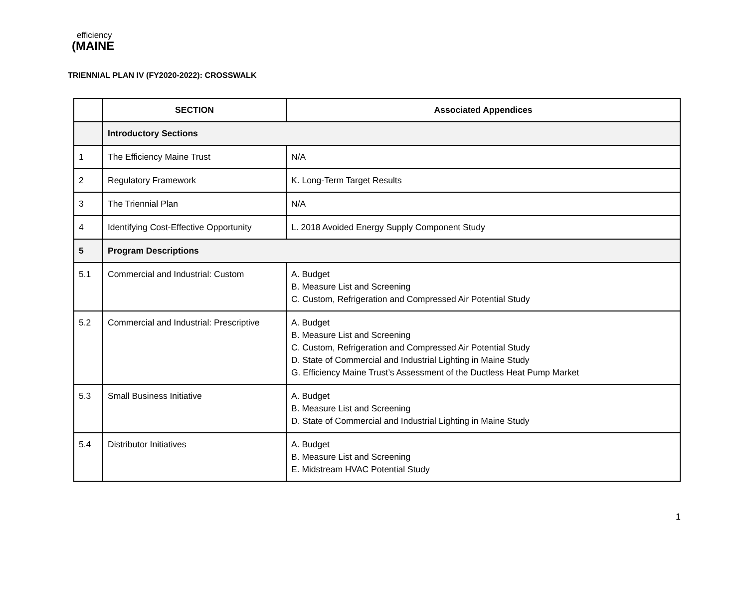efficiency
(MAINE
TRIENNIAL PLAN IV (FY2020-2022): CROSSWALK
| | SECTION | Associated Appendices |
| --- | --- | --- |
| | Introductory Sections | |
| 1 | The Efficiency Maine Trust | N/A |
| 2 | Regulatory Framework | K. Long-Term Target Results |
| 3 | The Triennial Plan | N/A |
| 4 | Identifying Cost-Effective Opportunity | L. 2018 Avoided Energy Supply Component Study |
| 5 | Program Descriptions | |
| 5.1 | Commercial and Industrial: Custom | A. Budget B. Measure List and Screening C. Custom, Refrigeration and Compressed Air Potential Study |
| 5.2 | Commercial and Industrial: Prescriptive | A. Budget B. Measure List and Screening C. Custom, Refrigeration and Compressed Air Potential Study D. State of Commercial and Industrial Lighting in Maine Study G. Efficiency Maine Trust’s Assessment of the Ductless Heat Pump Market |
| 5.3 | Small Business Initiative | A. Budget B. Measure List and Screening D. State of Commercial and Industrial Lighting in Maine Study |
| 5.4 | Distributor Initiatives | A. Budget B. Measure List and Screening E. Midstream HVAC Potential Study |
1